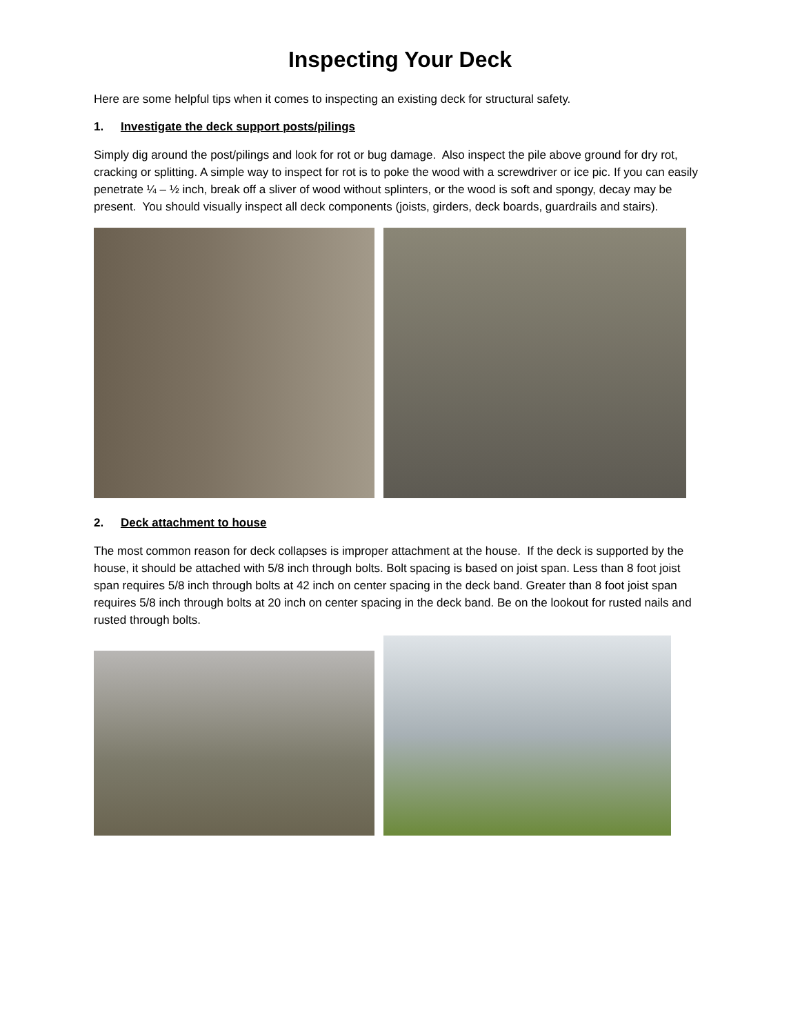Inspecting Your Deck
Here are some helpful tips when it comes to inspecting an existing deck for structural safety.
1. Investigate the deck support posts/pilings
Simply dig around the post/pilings and look for rot or bug damage. Also inspect the pile above ground for dry rot, cracking or splitting. A simple way to inspect for rot is to poke the wood with a screwdriver or ice pic. If you can easily penetrate ¼ – ½ inch, break off a sliver of wood without splinters, or the wood is soft and spongy, decay may be present. You should visually inspect all deck components (joists, girders, deck boards, guardrails and stairs).
2. Deck attachment to house
The most common reason for deck collapses is improper attachment at the house. If the deck is supported by the house, it should be attached with 5/8 inch through bolts. Bolt spacing is based on joist span. Less than 8 foot joist span requires 5/8 inch through bolts at 42 inch on center spacing in the deck band. Greater than 8 foot joist span requires 5/8 inch through bolts at 20 inch on center spacing in the deck band. Be on the lookout for rusted nails and rusted through bolts.